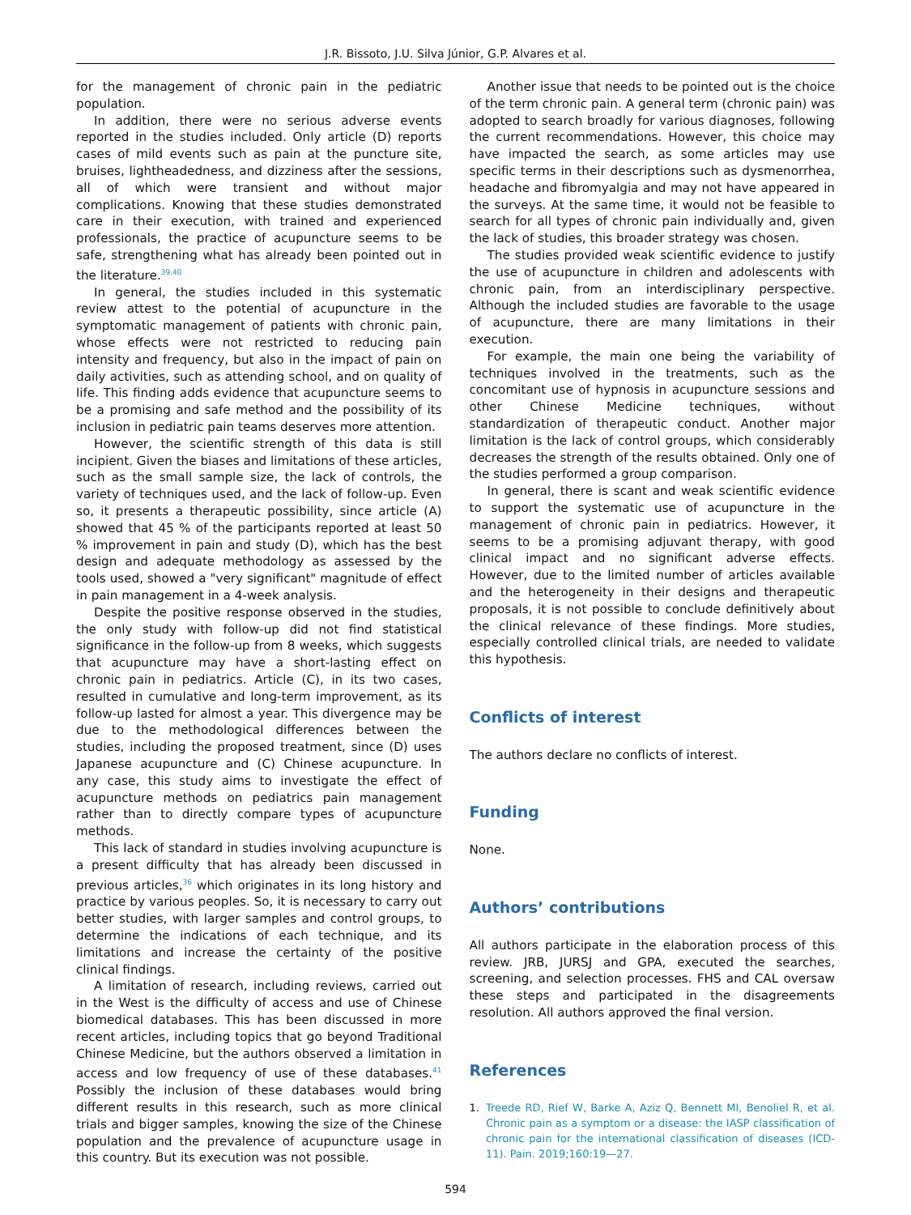J.R. Bissoto, J.U. Silva Júnior, G.P. Alvares et al.
for the management of chronic pain in the pediatric population.
In addition, there were no serious adverse events reported in the studies included. Only article (D) reports cases of mild events such as pain at the puncture site, bruises, lightheadedness, and dizziness after the sessions, all of which were transient and without major complications. Knowing that these studies demonstrated care in their execution, with trained and experienced professionals, the practice of acupuncture seems to be safe, strengthening what has already been pointed out in the literature.<sup>39,40</sup>
In general, the studies included in this systematic review attest to the potential of acupuncture in the symptomatic management of patients with chronic pain, whose effects were not restricted to reducing pain intensity and frequency, but also in the impact of pain on daily activities, such as attending school, and on quality of life. This finding adds evidence that acupuncture seems to be a promising and safe method and the possibility of its inclusion in pediatric pain teams deserves more attention.
However, the scientific strength of this data is still incipient. Given the biases and limitations of these articles, such as the small sample size, the lack of controls, the variety of techniques used, and the lack of follow-up. Even so, it presents a therapeutic possibility, since article (A) showed that 45 % of the participants reported at least 50 % improvement in pain and study (D), which has the best design and adequate methodology as assessed by the tools used, showed a "very significant" magnitude of effect in pain management in a 4-week analysis.
Despite the positive response observed in the studies, the only study with follow-up did not find statistical significance in the follow-up from 8 weeks, which suggests that acupuncture may have a short-lasting effect on chronic pain in pediatrics. Article (C), in its two cases, resulted in cumulative and long-term improvement, as its follow-up lasted for almost a year. This divergence may be due to the methodological differences between the studies, including the proposed treatment, since (D) uses Japanese acupuncture and (C) Chinese acupuncture. In any case, this study aims to investigate the effect of acupuncture methods on pediatrics pain management rather than to directly compare types of acupuncture methods.
This lack of standard in studies involving acupuncture is a present difficulty that has already been discussed in previous articles,<sup>36</sup> which originates in its long history and practice by various peoples. So, it is necessary to carry out better studies, with larger samples and control groups, to determine the indications of each technique, and its limitations and increase the certainty of the positive clinical findings.
A limitation of research, including reviews, carried out in the West is the difficulty of access and use of Chinese biomedical databases. This has been discussed in more recent articles, including topics that go beyond Traditional Chinese Medicine, but the authors observed a limitation in access and low frequency of use of these databases.<sup>41</sup> Possibly the inclusion of these databases would bring different results in this research, such as more clinical trials and bigger samples, knowing the size of the Chinese population and the prevalence of acupuncture usage in this country. But its execution was not possible.
Another issue that needs to be pointed out is the choice of the term chronic pain. A general term (chronic pain) was adopted to search broadly for various diagnoses, following the current recommendations. However, this choice may have impacted the search, as some articles may use specific terms in their descriptions such as dysmenorrhea, headache and fibromyalgia and may not have appeared in the surveys. At the same time, it would not be feasible to search for all types of chronic pain individually and, given the lack of studies, this broader strategy was chosen.
The studies provided weak scientific evidence to justify the use of acupuncture in children and adolescents with chronic pain, from an interdisciplinary perspective. Although the included studies are favorable to the usage of acupuncture, there are many limitations in their execution.
For example, the main one being the variability of techniques involved in the treatments, such as the concomitant use of hypnosis in acupuncture sessions and other Chinese Medicine techniques, without standardization of therapeutic conduct. Another major limitation is the lack of control groups, which considerably decreases the strength of the results obtained. Only one of the studies performed a group comparison.
In general, there is scant and weak scientific evidence to support the systematic use of acupuncture in the management of chronic pain in pediatrics. However, it seems to be a promising adjuvant therapy, with good clinical impact and no significant adverse effects. However, due to the limited number of articles available and the heterogeneity in their designs and therapeutic proposals, it is not possible to conclude definitively about the clinical relevance of these findings. More studies, especially controlled clinical trials, are needed to validate this hypothesis.
Conflicts of interest
The authors declare no conflicts of interest.
Funding
None.
Authors’ contributions
All authors participate in the elaboration process of this review. JRB, JURSJ and GPA, executed the searches, screening, and selection processes. FHS and CAL oversaw these steps and participated in the disagreements resolution. All authors approved the final version.
References
1. Treede RD, Rief W, Barke A, Aziz Q, Bennett MI, Benoliel R, et al. Chronic pain as a symptom or a disease: the IASP classification of chronic pain for the international classification of diseases (ICD-11). Pain. 2019;160:19—27.
594